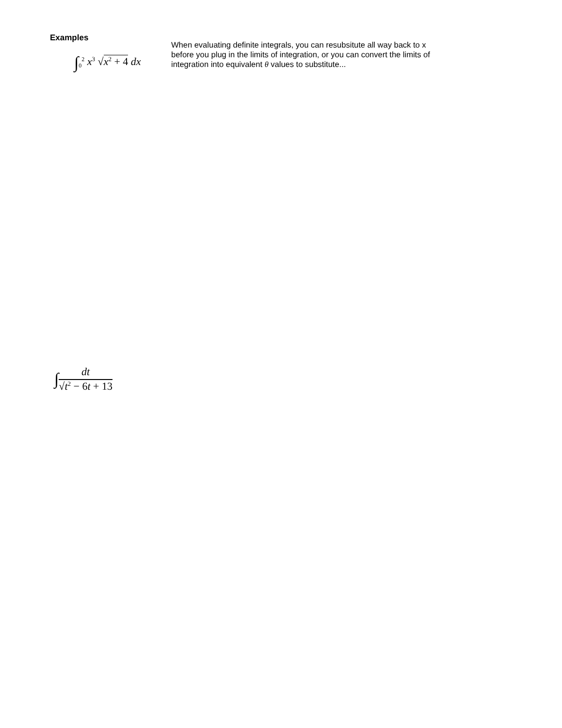Examples
∫<sub>0</sub><sup>2</sup> x<sup>3</sup> √x<sup>2</sup> + 4 dx
When evaluating definite integrals, you can resubsitute all way back to x before you plug in the limits of integration, or you can convert the limits of integration into equivalent θ values to substitute...
∫
dt
√t<sup>2</sup> − 6t + 13